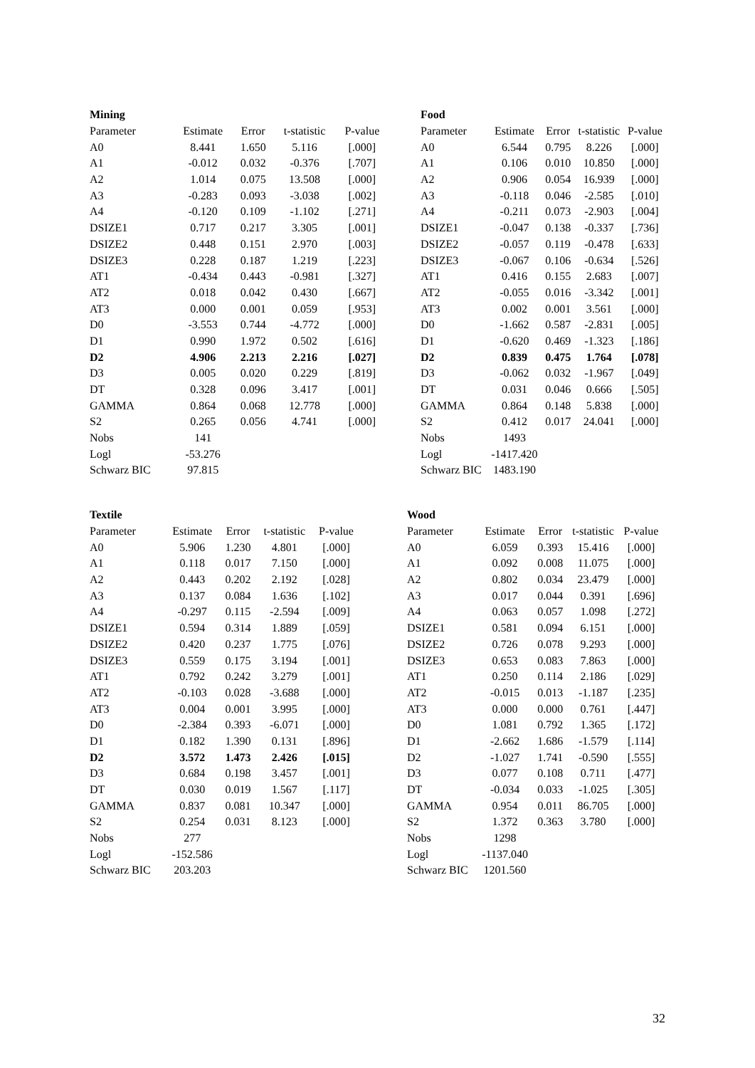| Mining | | | | |
| Parameter | Estimate | Error | t-statistic | P-value |
| A0 | 8.441 | 1.650 | 5.116 | [.000] |
| A1 | -0.012 | 0.032 | -0.376 | [.707] |
| A2 | 1.014 | 0.075 | 13.508 | [.000] |
| A3 | -0.283 | 0.093 | -3.038 | [.002] |
| A4 | -0.120 | 0.109 | -1.102 | [.271] |
| DSIZE1 | 0.717 | 0.217 | 3.305 | [.001] |
| DSIZE2 | 0.448 | 0.151 | 2.970 | [.003] |
| DSIZE3 | 0.228 | 0.187 | 1.219 | [.223] |
| AT1 | -0.434 | 0.443 | -0.981 | [.327] |
| AT2 | 0.018 | 0.042 | 0.430 | [.667] |
| AT3 | 0.000 | 0.001 | 0.059 | [.953] |
| D0 | -3.553 | 0.744 | -4.772 | [.000] |
| D1 | 0.990 | 1.972 | 0.502 | [.616] |
| D2 | 4.906 | 2.213 | 2.216 | [.027] |
| D3 | 0.005 | 0.020 | 0.229 | [.819] |
| DT | 0.328 | 0.096 | 3.417 | [.001] |
| GAMMA | 0.864 | 0.068 | 12.778 | [.000] |
| S2 | 0.265 | 0.056 | 4.741 | [.000] |
| Nobs | 141 | | | |
| Logl | -53.276 | | | |
| Schwarz BIC | 97.815 | | | |
| Food | | | | |
| Parameter | Estimate | Error | t-statistic | P-value |
| A0 | 6.544 | 0.795 | 8.226 | [.000] |
| A1 | 0.106 | 0.010 | 10.850 | [.000] |
| A2 | 0.906 | 0.054 | 16.939 | [.000] |
| A3 | -0.118 | 0.046 | -2.585 | [.010] |
| A4 | -0.211 | 0.073 | -2.903 | [.004] |
| DSIZE1 | -0.047 | 0.138 | -0.337 | [.736] |
| DSIZE2 | -0.057 | 0.119 | -0.478 | [.633] |
| DSIZE3 | -0.067 | 0.106 | -0.634 | [.526] |
| AT1 | 0.416 | 0.155 | 2.683 | [.007] |
| AT2 | -0.055 | 0.016 | -3.342 | [.001] |
| AT3 | 0.002 | 0.001 | 3.561 | [.000] |
| D0 | -1.662 | 0.587 | -2.831 | [.005] |
| D1 | -0.620 | 0.469 | -1.323 | [.186] |
| D2 | 0.839 | 0.475 | 1.764 | [.078] |
| D3 | -0.062 | 0.032 | -1.967 | [.049] |
| DT | 0.031 | 0.046 | 0.666 | [.505] |
| GAMMA | 0.864 | 0.148 | 5.838 | [.000] |
| S2 | 0.412 | 0.017 | 24.041 | [.000] |
| Nobs | 1493 | | | |
| Logl | -1417.420 | | | |
| Schwarz BIC | 1483.190 | | | |
| Textile | | | | |
| Parameter | Estimate | Error | t-statistic | P-value |
| A0 | 5.906 | 1.230 | 4.801 | [.000] |
| A1 | 0.118 | 0.017 | 7.150 | [.000] |
| A2 | 0.443 | 0.202 | 2.192 | [.028] |
| A3 | 0.137 | 0.084 | 1.636 | [.102] |
| A4 | -0.297 | 0.115 | -2.594 | [.009] |
| DSIZE1 | 0.594 | 0.314 | 1.889 | [.059] |
| DSIZE2 | 0.420 | 0.237 | 1.775 | [.076] |
| DSIZE3 | 0.559 | 0.175 | 3.194 | [.001] |
| AT1 | 0.792 | 0.242 | 3.279 | [.001] |
| AT2 | -0.103 | 0.028 | -3.688 | [.000] |
| AT3 | 0.004 | 0.001 | 3.995 | [.000] |
| D0 | -2.384 | 0.393 | -6.071 | [.000] |
| D1 | 0.182 | 1.390 | 0.131 | [.896] |
| D2 | 3.572 | 1.473 | 2.426 | [.015] |
| D3 | 0.684 | 0.198 | 3.457 | [.001] |
| DT | 0.030 | 0.019 | 1.567 | [.117] |
| GAMMA | 0.837 | 0.081 | 10.347 | [.000] |
| S2 | 0.254 | 0.031 | 8.123 | [.000] |
| Nobs | 277 | | | |
| Logl | -152.586 | | | |
| Schwarz BIC | 203.203 | | | |
| Wood | | | | |
| Parameter | Estimate | Error | t-statistic | P-value |
| A0 | 6.059 | 0.393 | 15.416 | [.000] |
| A1 | 0.092 | 0.008 | 11.075 | [.000] |
| A2 | 0.802 | 0.034 | 23.479 | [.000] |
| A3 | 0.017 | 0.044 | 0.391 | [.696] |
| A4 | 0.063 | 0.057 | 1.098 | [.272] |
| DSIZE1 | 0.581 | 0.094 | 6.151 | [.000] |
| DSIZE2 | 0.726 | 0.078 | 9.293 | [.000] |
| DSIZE3 | 0.653 | 0.083 | 7.863 | [.000] |
| AT1 | 0.250 | 0.114 | 2.186 | [.029] |
| AT2 | -0.015 | 0.013 | -1.187 | [.235] |
| AT3 | 0.000 | 0.000 | 0.761 | [.447] |
| D0 | 1.081 | 0.792 | 1.365 | [.172] |
| D1 | -2.662 | 1.686 | -1.579 | [.114] |
| D2 | -1.027 | 1.741 | -0.590 | [.555] |
| D3 | 0.077 | 0.108 | 0.711 | [.477] |
| DT | -0.034 | 0.033 | -1.025 | [.305] |
| GAMMA | 0.954 | 0.011 | 86.705 | [.000] |
| S2 | 1.372 | 0.363 | 3.780 | [.000] |
| Nobs | 1298 | | | |
| Logl | -1137.040 | | | |
| Schwarz BIC | 1201.560 | | | |
32